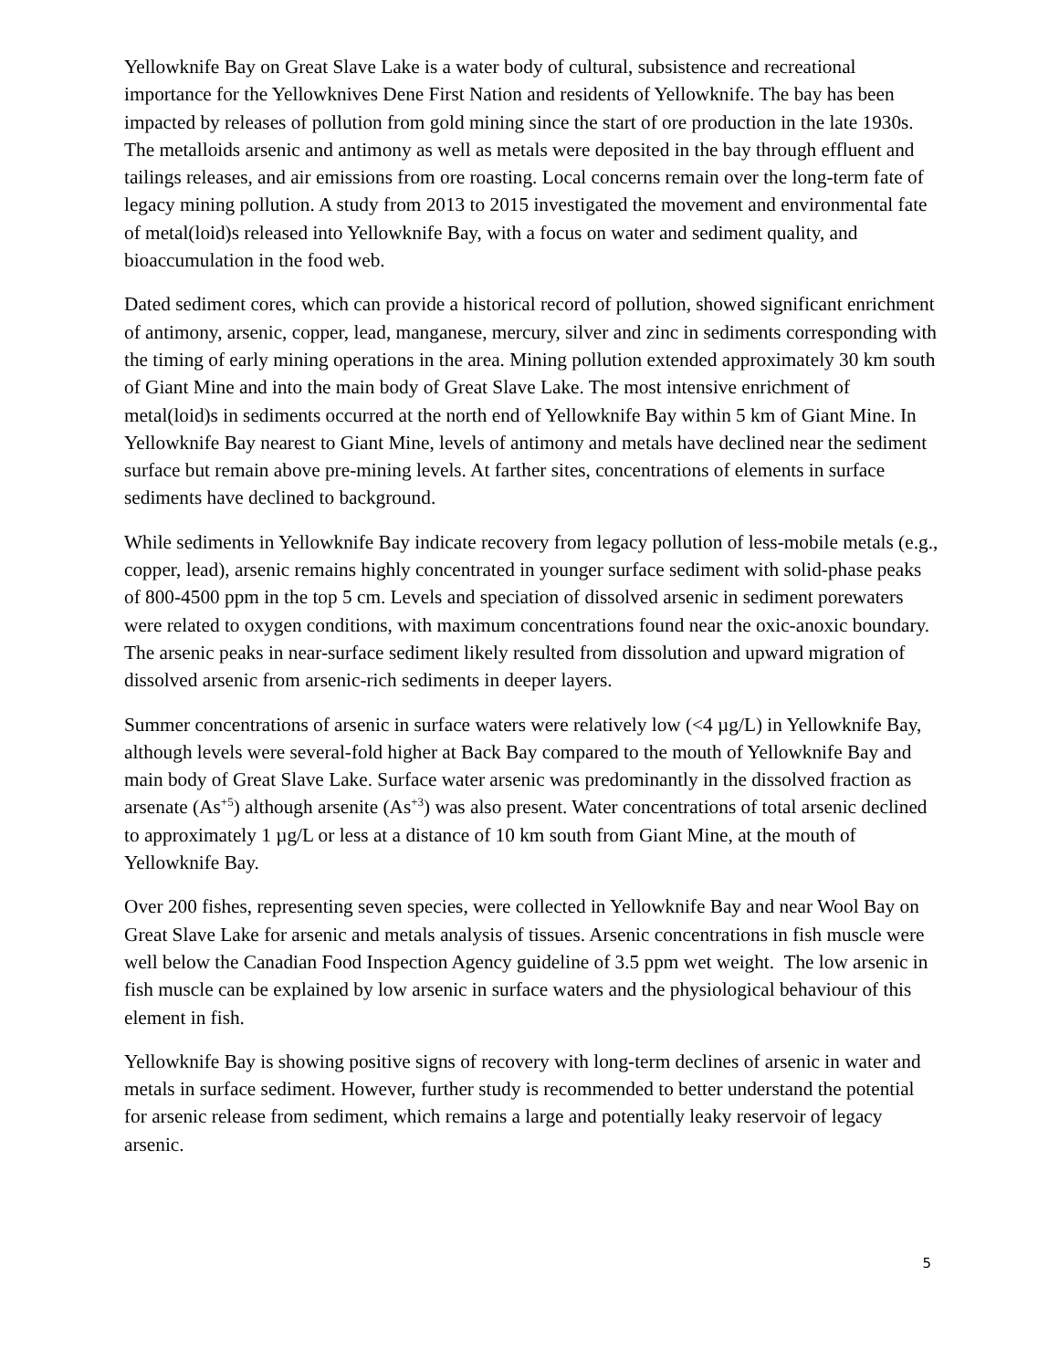Yellowknife Bay on Great Slave Lake is a water body of cultural, subsistence and recreational importance for the Yellowknives Dene First Nation and residents of Yellowknife. The bay has been impacted by releases of pollution from gold mining since the start of ore production in the late 1930s. The metalloids arsenic and antimony as well as metals were deposited in the bay through effluent and tailings releases, and air emissions from ore roasting. Local concerns remain over the long-term fate of legacy mining pollution. A study from 2013 to 2015 investigated the movement and environmental fate of metal(loid)s released into Yellowknife Bay, with a focus on water and sediment quality, and bioaccumulation in the food web.
Dated sediment cores, which can provide a historical record of pollution, showed significant enrichment of antimony, arsenic, copper, lead, manganese, mercury, silver and zinc in sediments corresponding with the timing of early mining operations in the area. Mining pollution extended approximately 30 km south of Giant Mine and into the main body of Great Slave Lake. The most intensive enrichment of metal(loid)s in sediments occurred at the north end of Yellowknife Bay within 5 km of Giant Mine. In Yellowknife Bay nearest to Giant Mine, levels of antimony and metals have declined near the sediment surface but remain above pre-mining levels. At farther sites, concentrations of elements in surface sediments have declined to background.
While sediments in Yellowknife Bay indicate recovery from legacy pollution of less-mobile metals (e.g., copper, lead), arsenic remains highly concentrated in younger surface sediment with solid-phase peaks of 800-4500 ppm in the top 5 cm. Levels and speciation of dissolved arsenic in sediment porewaters were related to oxygen conditions, with maximum concentrations found near the oxic-anoxic boundary. The arsenic peaks in near-surface sediment likely resulted from dissolution and upward migration of dissolved arsenic from arsenic-rich sediments in deeper layers.
Summer concentrations of arsenic in surface waters were relatively low (<4 µg/L) in Yellowknife Bay, although levels were several-fold higher at Back Bay compared to the mouth of Yellowknife Bay and main body of Great Slave Lake. Surface water arsenic was predominantly in the dissolved fraction as arsenate (As<sup>+5</sup>) although arsenite (As<sup>+3</sup>) was also present. Water concentrations of total arsenic declined to approximately 1 µg/L or less at a distance of 10 km south from Giant Mine, at the mouth of Yellowknife Bay.
Over 200 fishes, representing seven species, were collected in Yellowknife Bay and near Wool Bay on Great Slave Lake for arsenic and metals analysis of tissues. Arsenic concentrations in fish muscle were well below the Canadian Food Inspection Agency guideline of 3.5 ppm wet weight. The low arsenic in fish muscle can be explained by low arsenic in surface waters and the physiological behaviour of this element in fish.
Yellowknife Bay is showing positive signs of recovery with long-term declines of arsenic in water and metals in surface sediment. However, further study is recommended to better understand the potential for arsenic release from sediment, which remains a large and potentially leaky reservoir of legacy arsenic.
5